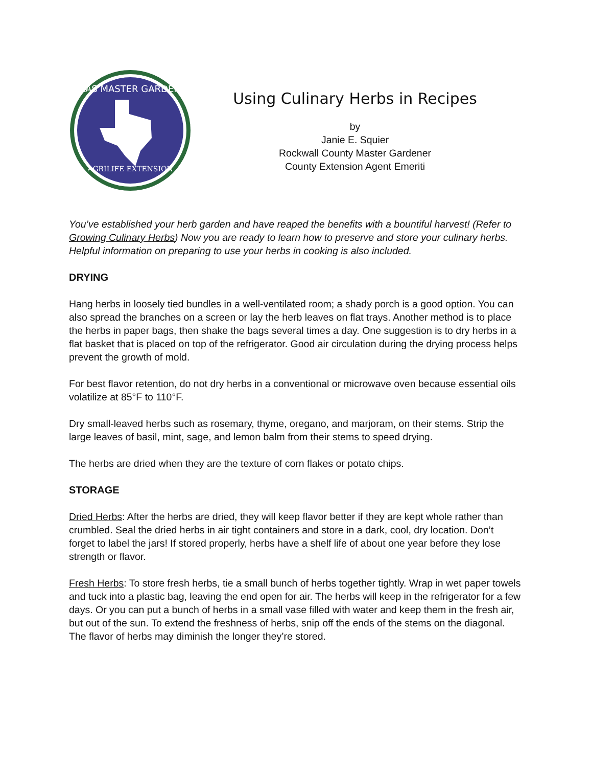TEXAS MASTER GARDENER
AGRILIFE EXTENSION
Using Culinary Herbs in Recipes
by
Janie E. Squier
Rockwall County Master Gardener
County Extension Agent Emeriti
You’ve established your herb garden and have reaped the benefits with a bountiful harvest! (Refer to Growing Culinary Herbs) Now you are ready to learn how to preserve and store your culinary herbs. Helpful information on preparing to use your herbs in cooking is also included.
DRYING
Hang herbs in loosely tied bundles in a well-ventilated room; a shady porch is a good option. You can also spread the branches on a screen or lay the herb leaves on flat trays. Another method is to place the herbs in paper bags, then shake the bags several times a day. One suggestion is to dry herbs in a flat basket that is placed on top of the refrigerator. Good air circulation during the drying process helps prevent the growth of mold.
For best flavor retention, do not dry herbs in a conventional or microwave oven because essential oils volatilize at 85°F to 110°F.
Dry small-leaved herbs such as rosemary, thyme, oregano, and marjoram, on their stems. Strip the large leaves of basil, mint, sage, and lemon balm from their stems to speed drying.
The herbs are dried when they are the texture of corn flakes or potato chips.
STORAGE
Dried Herbs: After the herbs are dried, they will keep flavor better if they are kept whole rather than crumbled. Seal the dried herbs in air tight containers and store in a dark, cool, dry location. Don’t forget to label the jars! If stored properly, herbs have a shelf life of about one year before they lose strength or flavor.
Fresh Herbs: To store fresh herbs, tie a small bunch of herbs together tightly. Wrap in wet paper towels and tuck into a plastic bag, leaving the end open for air. The herbs will keep in the refrigerator for a few days. Or you can put a bunch of herbs in a small vase filled with water and keep them in the fresh air, but out of the sun. To extend the freshness of herbs, snip off the ends of the stems on the diagonal. The flavor of herbs may diminish the longer they’re stored.